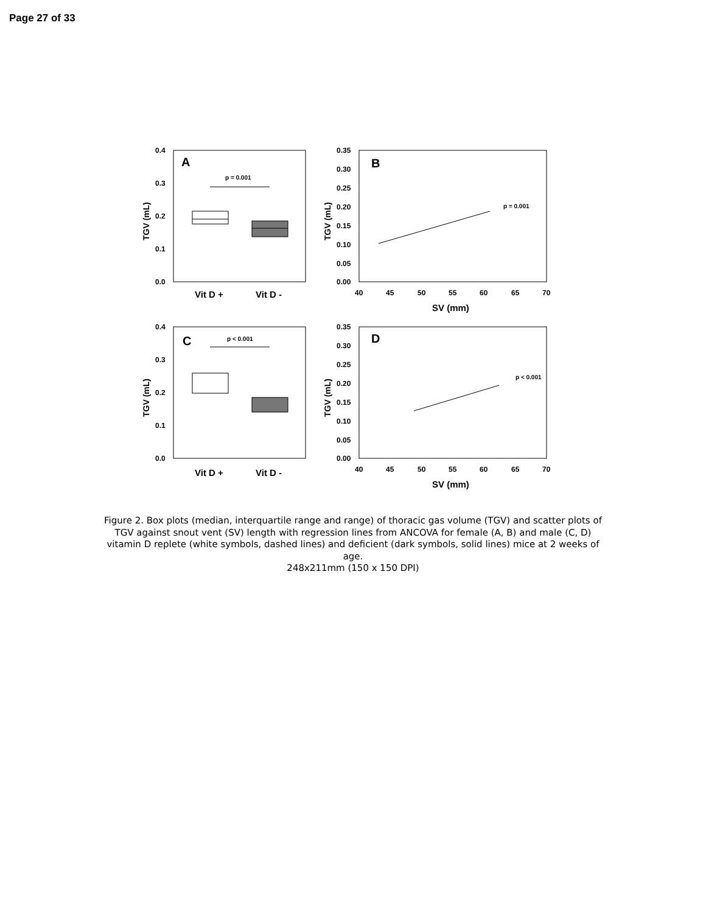Page 27 of 33
0.4
0.3
0.2
0.1
0.0
TGV (mL)
A
p = 0.001
Vit D +
Vit D -
0.35
0.30
0.25
0.20
0.15
0.10
0.05
0.00
TGV (mL)
B
p = 0.001
40
45
50
55
60
65
70
SV (mm)
0.4
0.3
0.2
0.1
0.0
TGV (mL)
C
p < 0.001
Vit D +
Vit D -
0.35
0.30
0.25
0.20
0.15
0.10
0.05
0.00
TGV (mL)
D
p < 0.001
40
45
50
55
60
65
70
SV (mm)
Figure 2. Box plots (median, interquartile range and range) of thoracic gas volume (TGV) and scatter plots of TGV against snout vent (SV) length with regression lines from ANCOVA for female (A, B) and male (C, D) vitamin D replete (white symbols, dashed lines) and deficient (dark symbols, solid lines) mice at 2 weeks of age.
248x211mm (150 x 150 DPI)